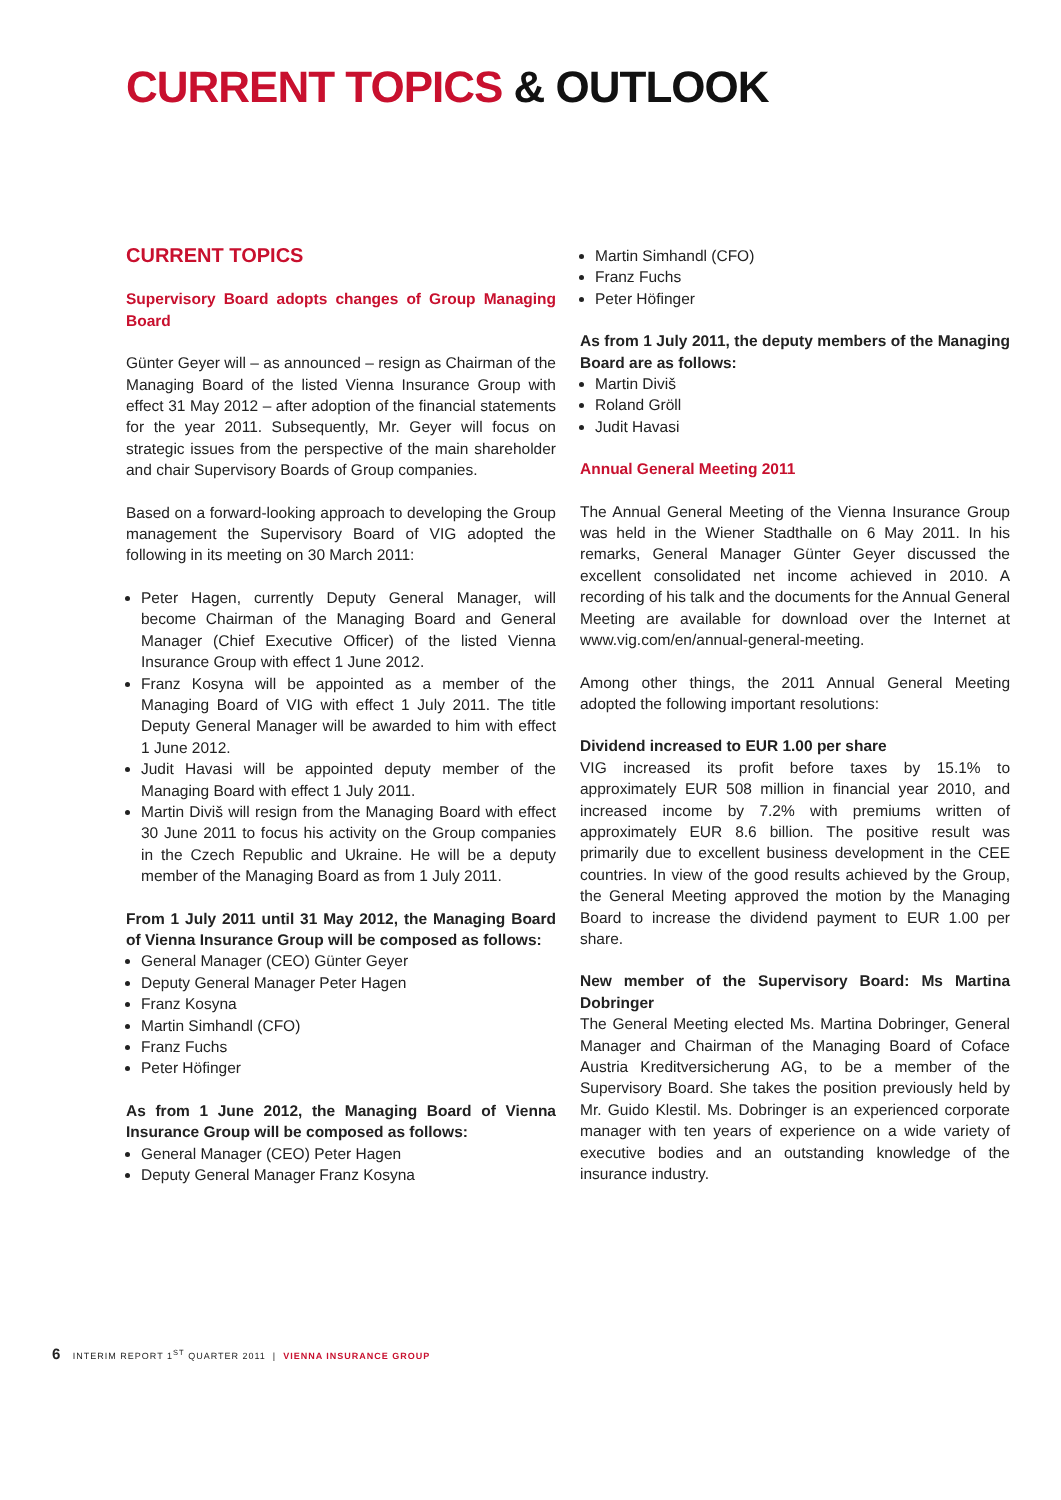CURRENT TOPICS & OUTLOOK
CURRENT TOPICS
Supervisory Board adopts changes of Group Managing Board
Günter Geyer will – as announced – resign as Chairman of the Managing Board of the listed Vienna Insurance Group with effect 31 May 2012 – after adoption of the financial statements for the year 2011. Subsequently, Mr. Geyer will focus on strategic issues from the perspective of the main shareholder and chair Supervisory Boards of Group companies.
Based on a forward-looking approach to developing the Group management the Supervisory Board of VIG adopted the following in its meeting on 30 March 2011:
Peter Hagen, currently Deputy General Manager, will become Chairman of the Managing Board and General Manager (Chief Executive Officer) of the listed Vienna Insurance Group with effect 1 June 2012.
Franz Kosyna will be appointed as a member of the Managing Board of VIG with effect 1 July 2011. The title Deputy General Manager will be awarded to him with effect 1 June 2012.
Judit Havasi will be appointed deputy member of the Managing Board with effect 1 July 2011.
Martin Diviš will resign from the Managing Board with effect 30 June 2011 to focus his activity on the Group companies in the Czech Republic and Ukraine. He will be a deputy member of the Managing Board as from 1 July 2011.
From 1 July 2011 until 31 May 2012, the Managing Board of Vienna Insurance Group will be composed as follows:
General Manager (CEO) Günter Geyer
Deputy General Manager Peter Hagen
Franz Kosyna
Martin Simhandl (CFO)
Franz Fuchs
Peter Höfinger
As from 1 June 2012, the Managing Board of Vienna Insurance Group will be composed as follows:
General Manager (CEO) Peter Hagen
Deputy General Manager Franz Kosyna
Martin Simhandl (CFO)
Franz Fuchs
Peter Höfinger
As from 1 July 2011, the deputy members of the Managing Board are as follows:
Martin Diviš
Roland Gröll
Judit Havasi
Annual General Meeting 2011
The Annual General Meeting of the Vienna Insurance Group was held in the Wiener Stadthalle on 6 May 2011. In his remarks, General Manager Günter Geyer discussed the excellent consolidated net income achieved in 2010. A recording of his talk and the documents for the Annual General Meeting are available for download over the Internet at www.vig.com/en/annual-general-meeting.
Among other things, the 2011 Annual General Meeting adopted the following important resolutions:
Dividend increased to EUR 1.00 per share
VIG increased its profit before taxes by 15.1% to approximately EUR 508 million in financial year 2010, and increased income by 7.2% with premiums written of approximately EUR 8.6 billion. The positive result was primarily due to excellent business development in the CEE countries. In view of the good results achieved by the Group, the General Meeting approved the motion by the Managing Board to increase the dividend payment to EUR 1.00 per share.
New member of the Supervisory Board: Ms Martina Dobringer
The General Meeting elected Ms. Martina Dobringer, General Manager and Chairman of the Managing Board of Coface Austria Kreditversicherung AG, to be a member of the Supervisory Board. She takes the position previously held by Mr. Guido Klestil. Ms. Dobringer is an experienced corporate manager with ten years of experience on a wide variety of executive bodies and an outstanding knowledge of the insurance industry.
6 INTERIM REPORT 1<sup>ST</sup> QUARTER 2011 | VIENNA INSURANCE GROUP